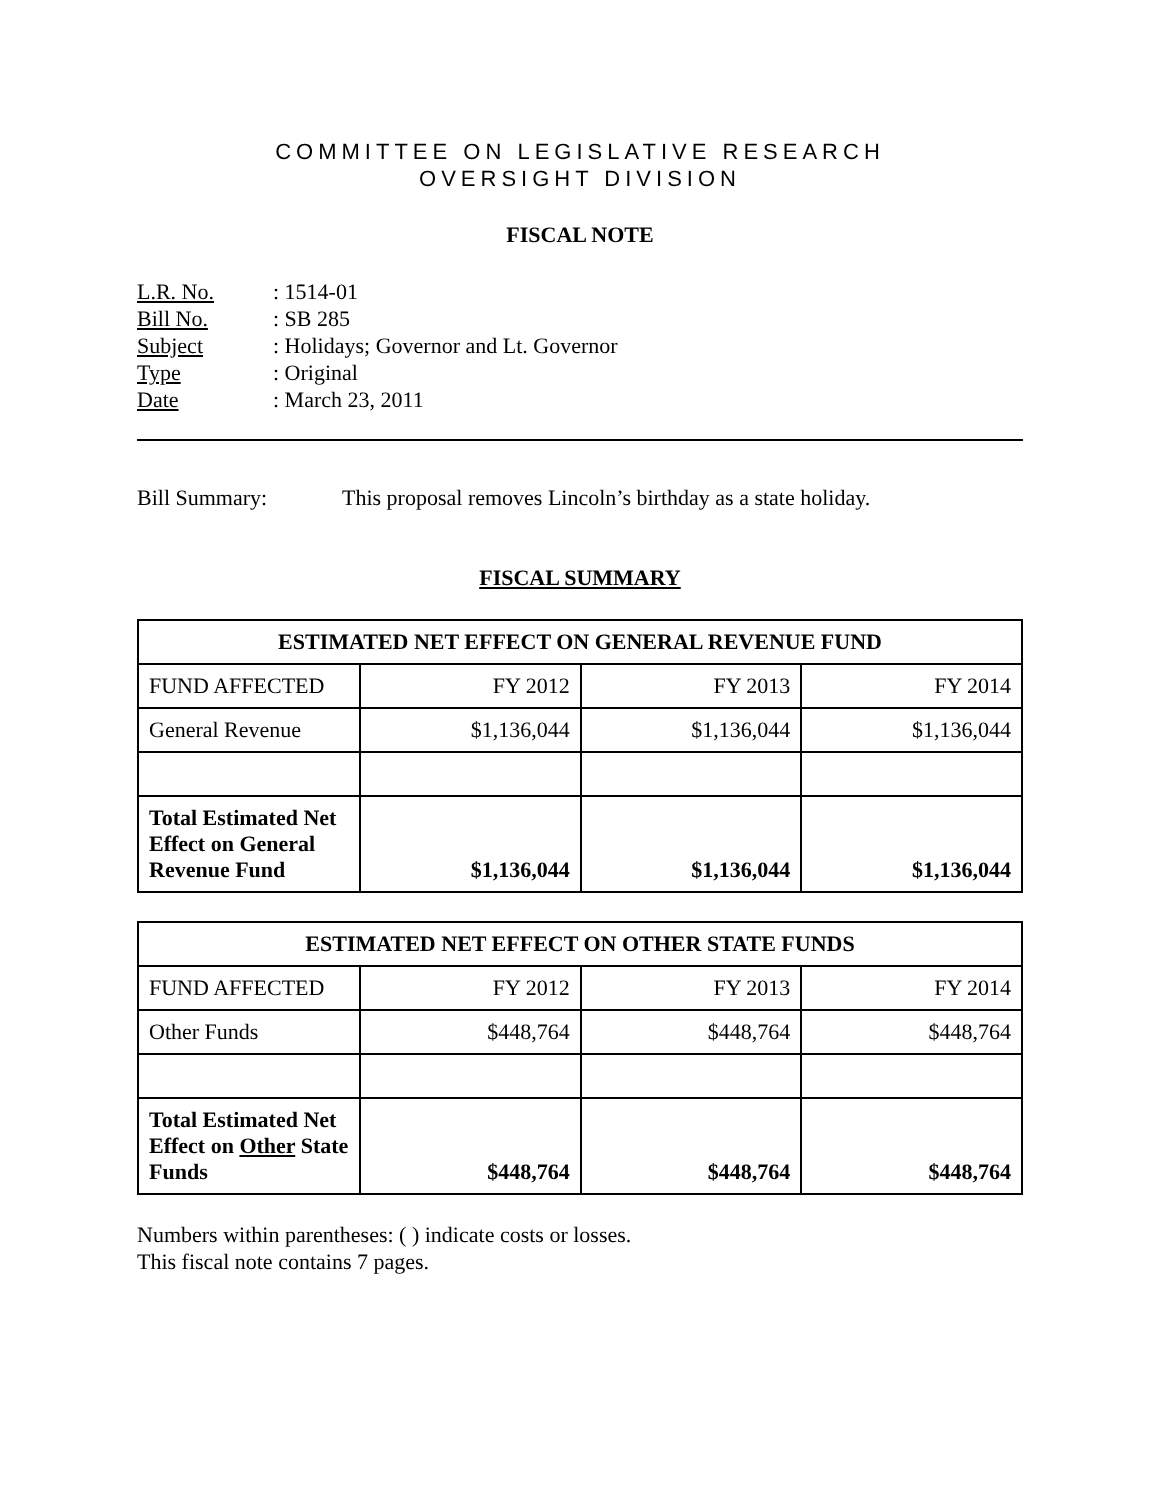COMMITTEE ON LEGISLATIVE RESEARCH
OVERSIGHT DIVISION
FISCAL NOTE
L.R. No.: 1514-01
Bill No.: SB 285
Subject: Holidays; Governor and Lt. Governor
Type: Original
Date: March 23, 2011
Bill Summary: This proposal removes Lincoln’s birthday as a state holiday.
FISCAL SUMMARY
| ESTIMATED NET EFFECT ON GENERAL REVENUE FUND | | | |
| --- | --- | --- | --- |
| FUND AFFECTED | FY 2012 | FY 2013 | FY 2014 |
| General Revenue | $1,136,044 | $1,136,044 | $1,136,044 |
| Total Estimated Net Effect on General Revenue Fund | $1,136,044 | $1,136,044 | $1,136,044 |
| ESTIMATED NET EFFECT ON OTHER STATE FUNDS | | | |
| --- | --- | --- | --- |
| FUND AFFECTED | FY 2012 | FY 2013 | FY 2014 |
| Other Funds | $448,764 | $448,764 | $448,764 |
| Total Estimated Net Effect on Other State Funds | $448,764 | $448,764 | $448,764 |
Numbers within parentheses: ( ) indicate costs or losses.
This fiscal note contains 7 pages.